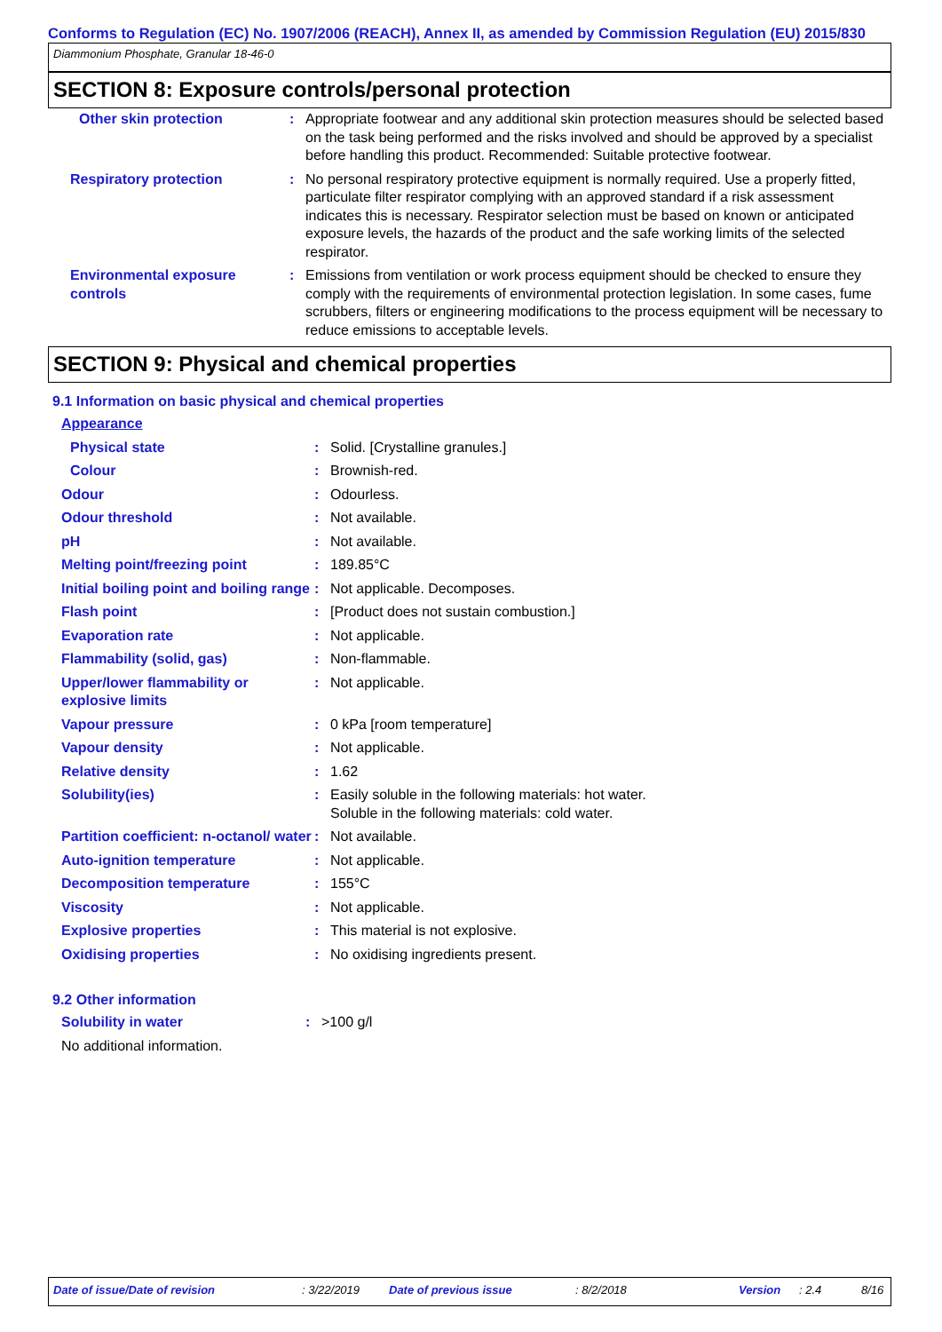Conforms to Regulation (EC) No. 1907/2006 (REACH), Annex II, as amended by Commission Regulation (EU) 2015/830
Diammonium Phosphate, Granular 18-46-0
SECTION 8: Exposure controls/personal protection
| Other skin protection | : | Appropriate footwear and any additional skin protection measures should be selected based on the task being performed and the risks involved and should be approved by a specialist before handling this product. Recommended: Suitable protective footwear. |
| Respiratory protection | : | No personal respiratory protective equipment is normally required. Use a properly fitted, particulate filter respirator complying with an approved standard if a risk assessment indicates this is necessary. Respirator selection must be based on known or anticipated exposure levels, the hazards of the product and the safe working limits of the selected respirator. |
| Environmental exposure controls | : | Emissions from ventilation or work process equipment should be checked to ensure they comply with the requirements of environmental protection legislation. In some cases, fume scrubbers, filters or engineering modifications to the process equipment will be necessary to reduce emissions to acceptable levels. |
SECTION 9: Physical and chemical properties
9.1 Information on basic physical and chemical properties
| Appearance | | |
| Physical state | : | Solid. [Crystalline granules.] |
| Colour | : | Brownish-red. |
| Odour | : | Odourless. |
| Odour threshold | : | Not available. |
| pH | : | Not available. |
| Melting point/freezing point | : | 189.85°C |
| Initial boiling point and boiling range | : | Not applicable. Decomposes. |
| Flash point | : | [Product does not sustain combustion.] |
| Evaporation rate | : | Not applicable. |
| Flammability (solid, gas) | : | Non-flammable. |
| Upper/lower flammability or explosive limits | : | Not applicable. |
| Vapour pressure | : | 0 kPa [room temperature] |
| Vapour density | : | Not applicable. |
| Relative density | : | 1.62 |
| Solubility(ies) | : | Easily soluble in the following materials: hot water. Soluble in the following materials: cold water. |
| Partition coefficient: n-octanol/ water | : | Not available. |
| Auto-ignition temperature | : | Not applicable. |
| Decomposition temperature | : | 155°C |
| Viscosity | : | Not applicable. |
| Explosive properties | : | This material is not explosive. |
| Oxidising properties | : | No oxidising ingredients present. |
9.2 Other information
| Solubility in water | : | >100 g/l |
| No additional information. | | |
Date of issue/Date of revision: 3/22/2019 Date of previous issue: 8/2/2018 Version: 2.4 8/16